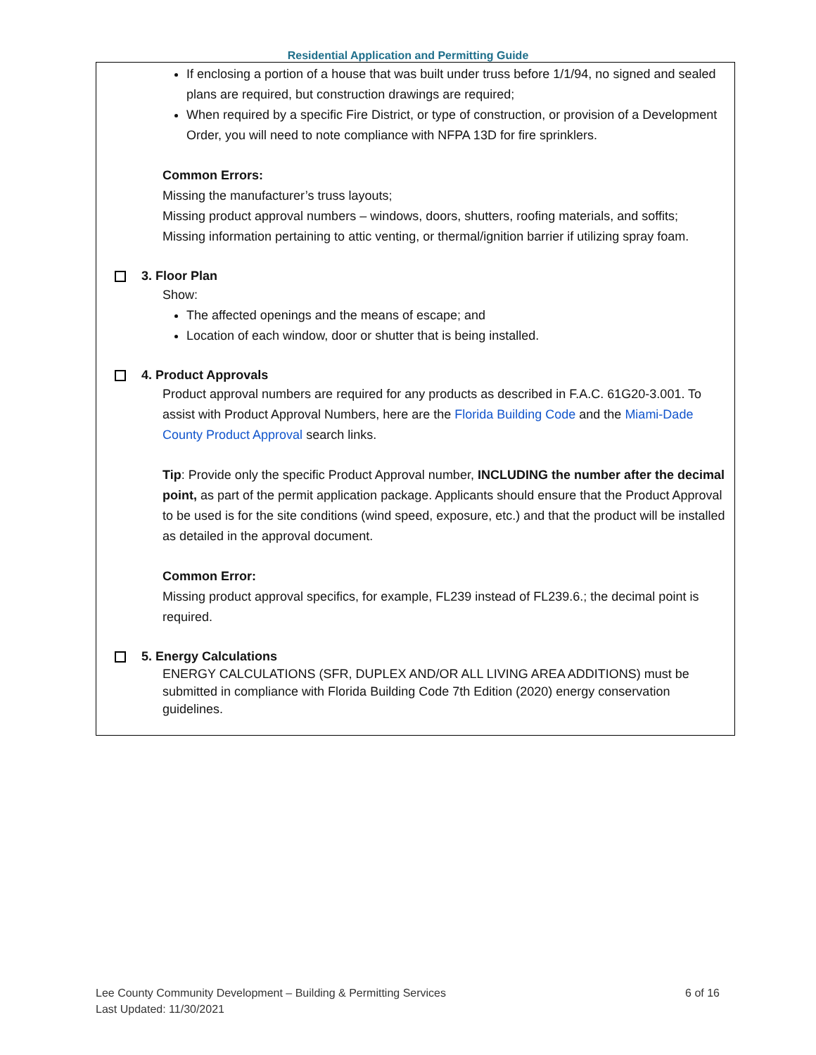Residential Application and Permitting Guide
If enclosing a portion of a house that was built under truss before 1/1/94, no signed and sealed plans are required, but construction drawings are required;
When required by a specific Fire District, or type of construction, or provision of a Development Order, you will need to note compliance with NFPA 13D for fire sprinklers.
Common Errors:
Missing the manufacturer’s truss layouts;
Missing product approval numbers – windows, doors, shutters, roofing materials, and soffits;
Missing information pertaining to attic venting, or thermal/ignition barrier if utilizing spray foam.
3. Floor Plan
Show:
The affected openings and the means of escape; and
Location of each window, door or shutter that is being installed.
4. Product Approvals
Product approval numbers are required for any products as described in F.A.C. 61G20-3.001. To assist with Product Approval Numbers, here are the Florida Building Code and the Miami-Dade County Product Approval search links.
Tip: Provide only the specific Product Approval number, INCLUDING the number after the decimal point, as part of the permit application package. Applicants should ensure that the Product Approval to be used is for the site conditions (wind speed, exposure, etc.) and that the product will be installed as detailed in the approval document.
Common Error:
Missing product approval specifics, for example, FL239 instead of FL239.6.; the decimal point is required.
5. Energy Calculations
ENERGY CALCULATIONS (SFR, DUPLEX AND/OR ALL LIVING AREA ADDITIONS) must be submitted in compliance with Florida Building Code 7th Edition (2020) energy conservation guidelines.
Lee County Community Development – Building & Permitting Services 6 of 16
Last Updated: 11/30/2021